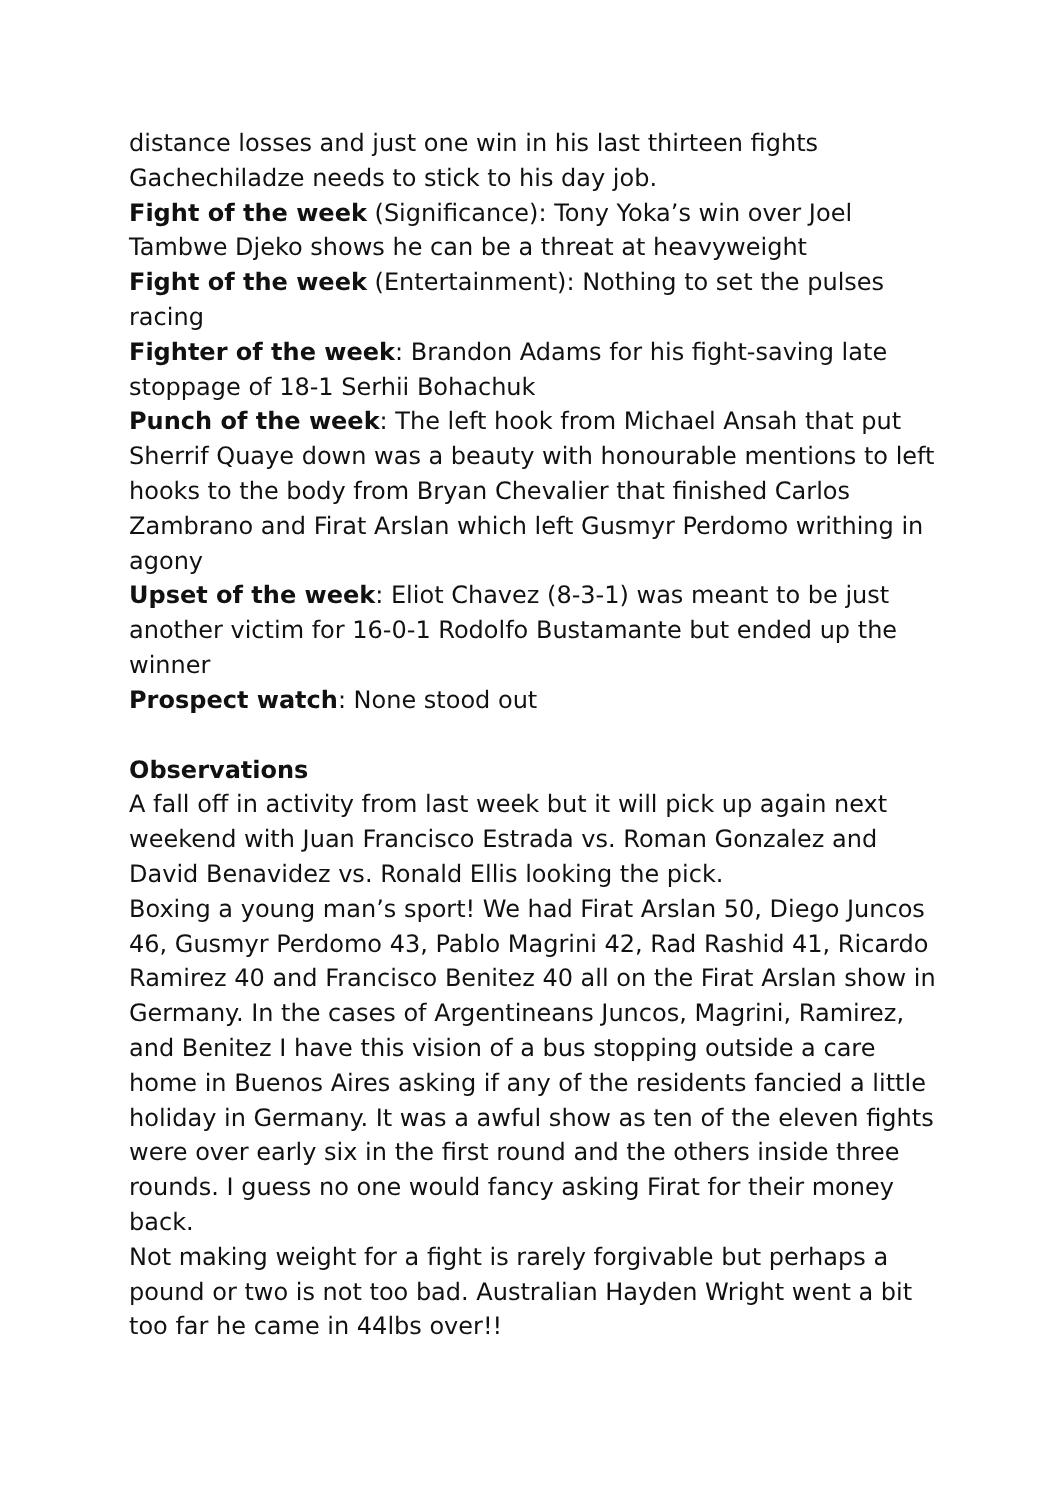distance losses and just one win in his last thirteen fights Gachechiladze needs to stick to his day job.
Fight of the week (Significance): Tony Yoka’s win over Joel Tambwe Djeko shows he can be a threat at heavyweight
Fight of the week (Entertainment): Nothing to set the pulses racing
Fighter of the week: Brandon Adams for his fight-saving late stoppage of 18-1 Serhii Bohachuk
Punch of the week: The left hook from Michael Ansah that put Sherrif Quaye down was a beauty with honourable mentions to left hooks to the body from Bryan Chevalier that finished Carlos Zambrano and Firat Arslan which left Gusmyr Perdomo writhing in agony
Upset of the week: Eliot Chavez (8-3-1) was meant to be just another victim for 16-0-1 Rodolfo Bustamante but ended up the winner
Prospect watch: None stood out
Observations
A fall off in activity from last week but it will pick up again next weekend with Juan Francisco Estrada vs. Roman Gonzalez and David Benavidez vs. Ronald Ellis looking the pick.
Boxing a young man’s sport! We had Firat Arslan 50, Diego Juncos 46, Gusmyr Perdomo 43, Pablo Magrini 42, Rad Rashid 41, Ricardo Ramirez 40 and Francisco Benitez 40 all on the Firat Arslan show in Germany. In the cases of Argentineans Juncos, Magrini, Ramirez, and Benitez I have this vision of a bus stopping outside a care home in Buenos Aires asking if any of the residents fancied a little holiday in Germany. It was a awful show as ten of the eleven fights were over early six in the first round and the others inside three rounds. I guess no one would fancy asking Firat for their money back.
Not making weight for a fight is rarely forgivable but perhaps a pound or two is not too bad. Australian Hayden Wright went a bit too far he came in 44lbs over!!